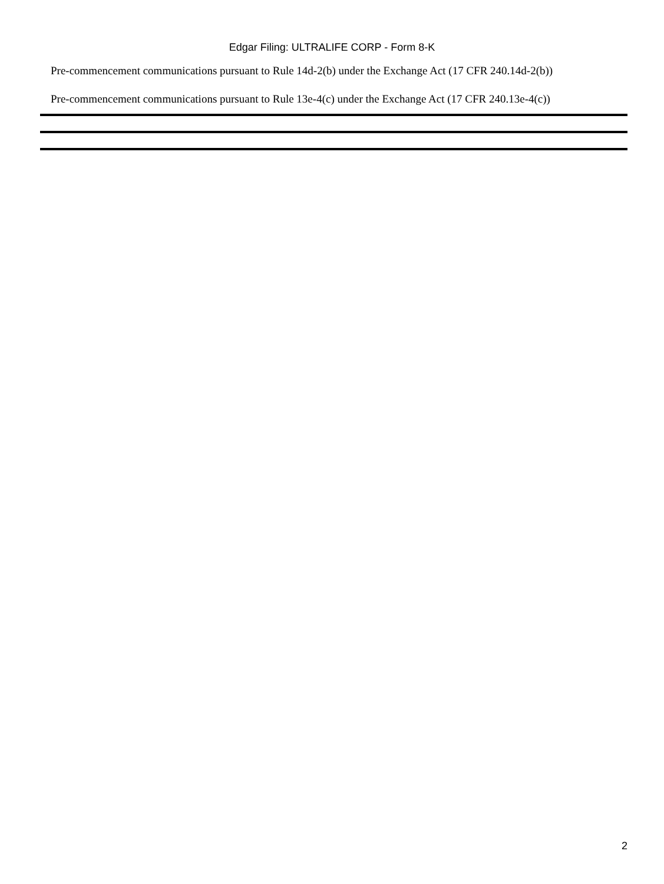Edgar Filing: ULTRALIFE CORP - Form 8-K
Pre-commencement communications pursuant to Rule 14d-2(b) under the Exchange Act (17 CFR 240.14d-2(b))
Pre-commencement communications pursuant to Rule 13e-4(c) under the Exchange Act (17 CFR 240.13e-4(c))
2